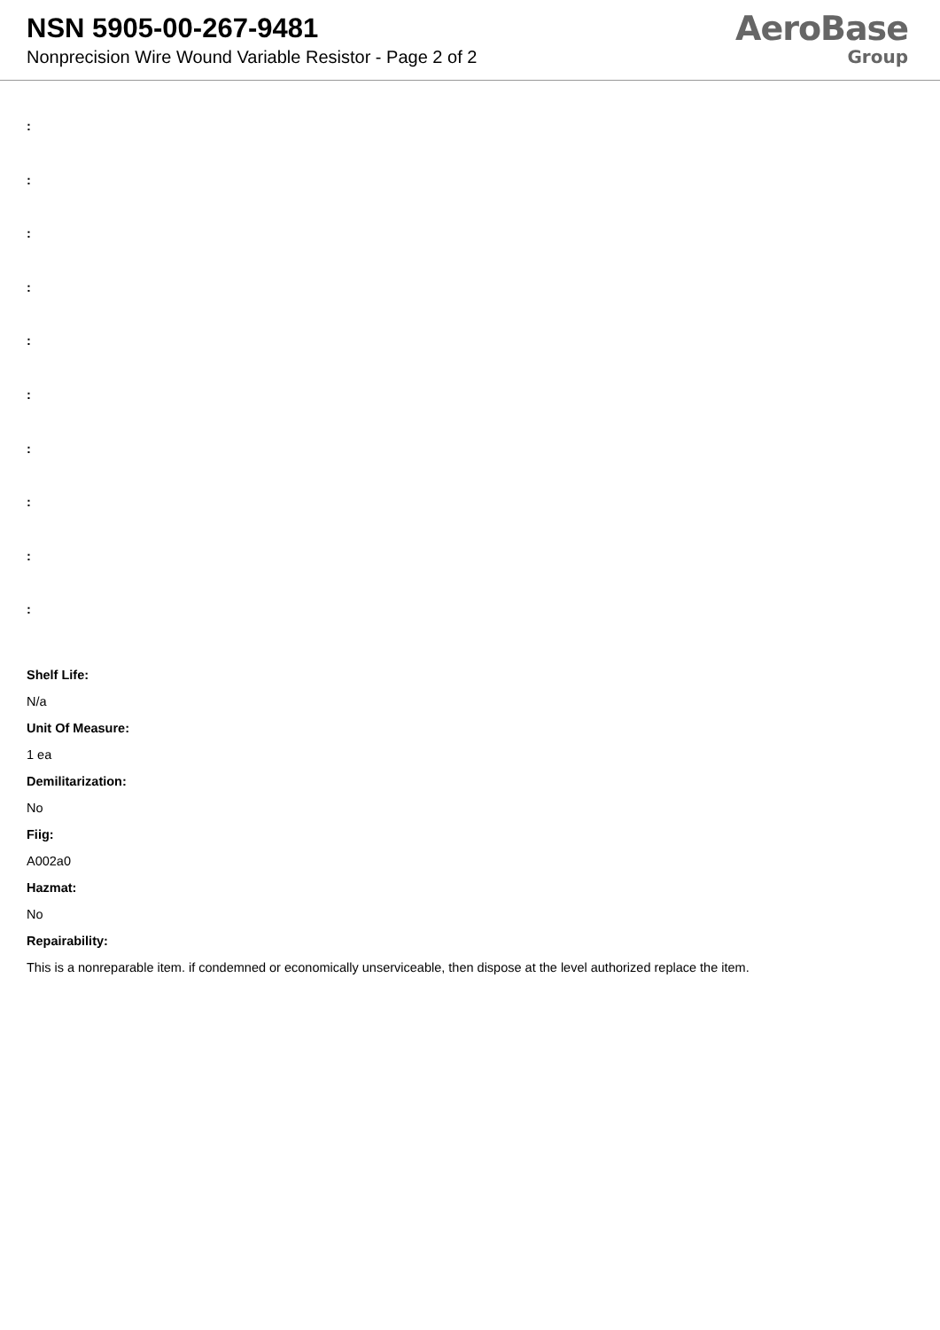NSN 5905-00-267-9481
Nonprecision Wire Wound Variable Resistor - Page 2 of 2
AeroBase
Group
:
:
:
:
:
:
:
:
:
:
Shelf Life:
N/a
Unit Of Measure:
1 ea
Demilitarization:
No
Fiig:
A002a0
Hazmat:
No
Repairability:
This is a nonreparable item. if condemned or economically unserviceable, then dispose at the level authorized replace the item.